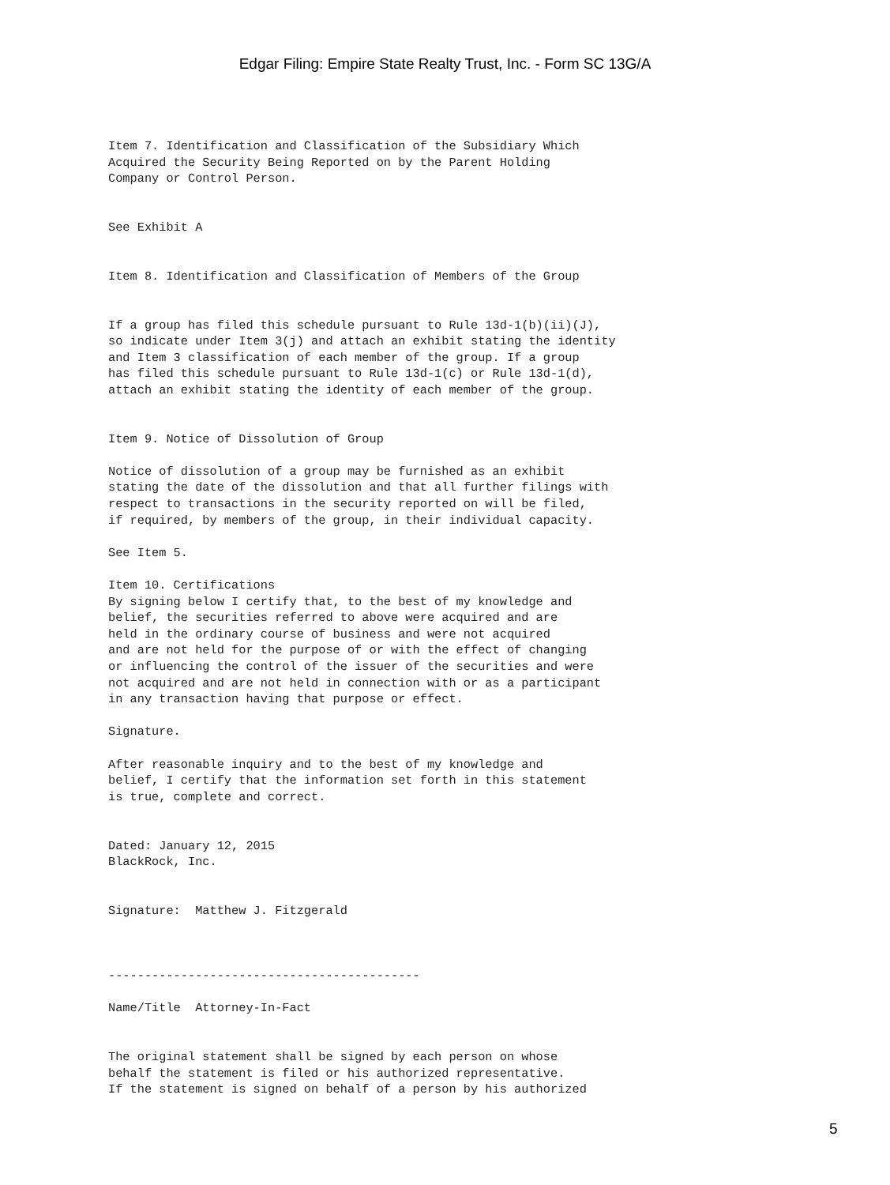Edgar Filing: Empire State Realty Trust, Inc. - Form SC 13G/A
Item 7. Identification and Classification of the Subsidiary Which
Acquired the Security Being Reported on by the Parent Holding
Company or Control Person.


See Exhibit A


Item 8. Identification and Classification of Members of the Group


If a group has filed this schedule pursuant to Rule 13d-1(b)(ii)(J),
so indicate under Item 3(j) and attach an exhibit stating the identity
and Item 3 classification of each member of the group. If a group
has filed this schedule pursuant to Rule 13d-1(c) or Rule 13d-1(d),
attach an exhibit stating the identity of each member of the group.


Item 9. Notice of Dissolution of Group

Notice of dissolution of a group may be furnished as an exhibit
stating the date of the dissolution and that all further filings with
respect to transactions in the security reported on will be filed,
if required, by members of the group, in their individual capacity.

See Item 5.

Item 10. Certifications
By signing below I certify that, to the best of my knowledge and
belief, the securities referred to above were acquired and are
held in the ordinary course of business and were not acquired
and are not held for the purpose of or with the effect of changing
or influencing the control of the issuer of the securities and were
not acquired and are not held in connection with or as a participant
in any transaction having that purpose or effect.

Signature.

After reasonable inquiry and to the best of my knowledge and
belief, I certify that the information set forth in this statement
is true, complete and correct.


Dated: January 12, 2015
BlackRock, Inc.


Signature:  Matthew J. Fitzgerald



-------------------------------------------

Name/Title  Attorney-In-Fact


The original statement shall be signed by each person on whose
behalf the statement is filed or his authorized representative.
If the statement is signed on behalf of a person by his authorized
5